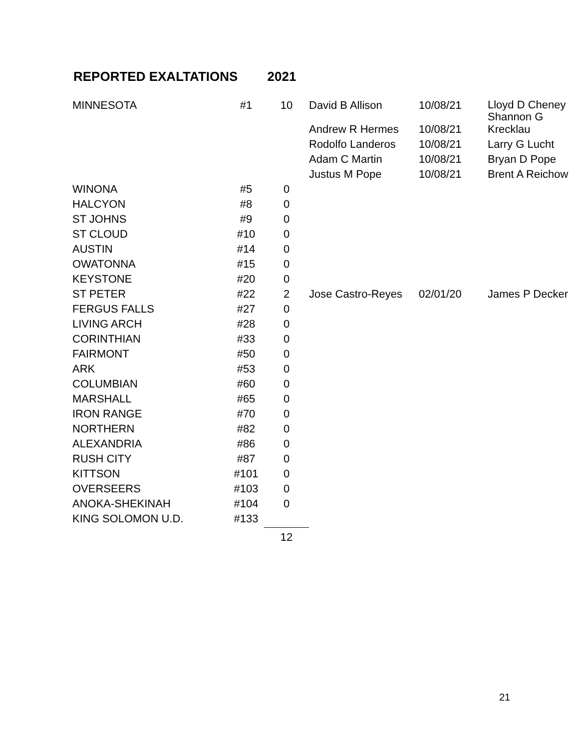REPORTED EXALTATIONS 2021
| MINNESOTA | #1 | 10 | David B Allison | 10/08/21 | Lloyd D Cheney Shannon G |
| | | | Andrew R Hermes | 10/08/21 | Krecklau |
| | | | Rodolfo Landeros | 10/08/21 | Larry G Lucht |
| | | | Adam C Martin | 10/08/21 | Bryan D Pope |
| | | | Justus M Pope | 10/08/21 | Brent A Reichow |
| WINONA | #5 | 0 | | | |
| HALCYON | #8 | 0 | | | |
| ST JOHNS | #9 | 0 | | | |
| ST CLOUD | #10 | 0 | | | |
| AUSTIN | #14 | 0 | | | |
| OWATONNA | #15 | 0 | | | |
| KEYSTONE | #20 | 0 | | | |
| ST PETER | #22 | 2 | Jose Castro-Reyes | 02/01/20 | James P Decker |
| FERGUS FALLS | #27 | 0 | | | |
| LIVING ARCH | #28 | 0 | | | |
| CORINTHIAN | #33 | 0 | | | |
| FAIRMONT | #50 | 0 | | | |
| ARK | #53 | 0 | | | |
| COLUMBIAN | #60 | 0 | | | |
| MARSHALL | #65 | 0 | | | |
| IRON RANGE | #70 | 0 | | | |
| NORTHERN | #82 | 0 | | | |
| ALEXANDRIA | #86 | 0 | | | |
| RUSH CITY | #87 | 0 | | | |
| KITTSON | #101 | 0 | | | |
| OVERSEERS | #103 | 0 | | | |
| ANOKA-SHEKINAH | #104 | 0 | | | |
| KING SOLOMON U.D. | #133 | | | | |
| | | 12 | | | |
21